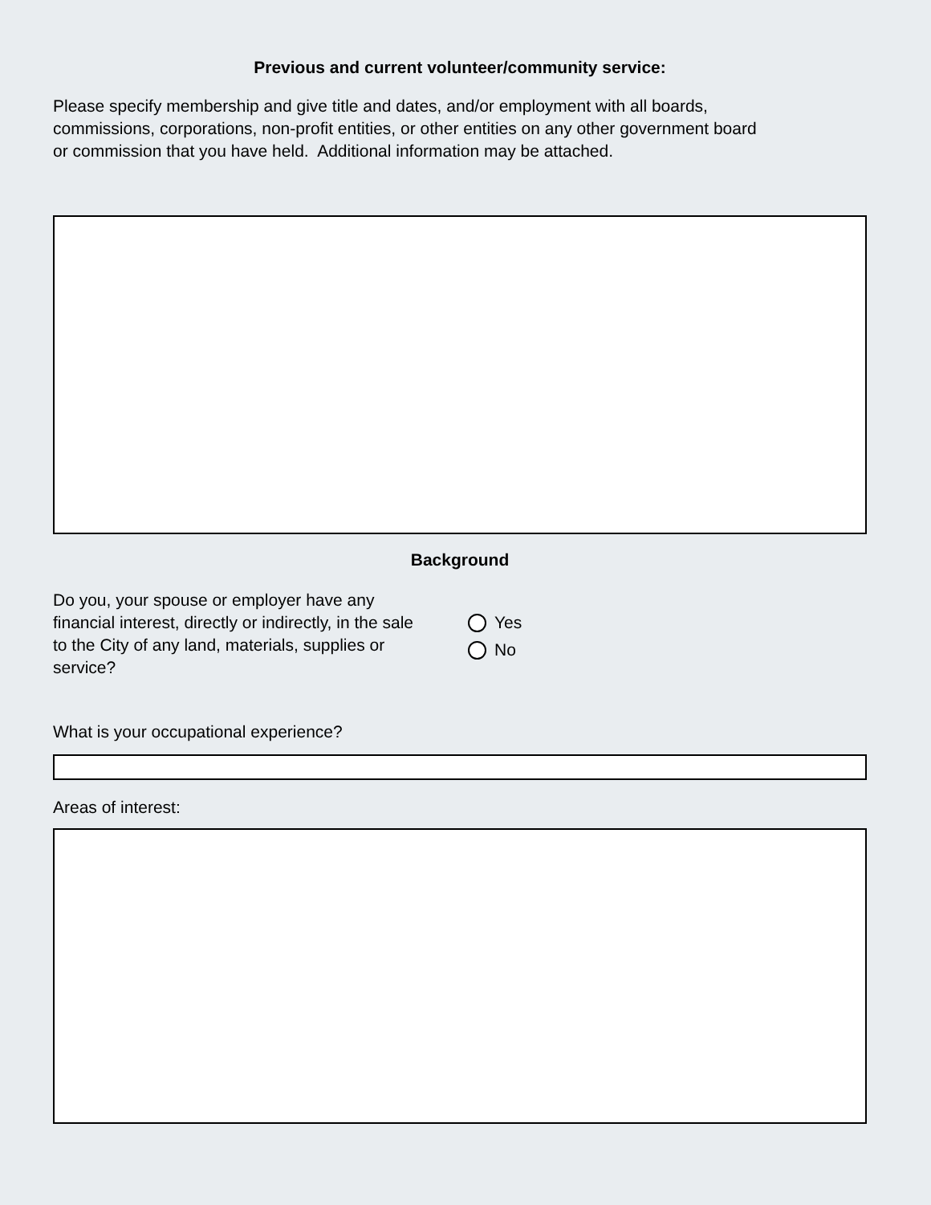Previous and current volunteer/community service:
Please specify membership and give title and dates, and/or employment with all boards,
commissions, corporations, non-profit entities, or other entities on any other government board
or commission that you have held. Additional information may be attached.
Background
Do you, your spouse or employer have any financial interest, directly or indirectly, in the sale to the City of any land, materials, supplies or service?
Yes
No
What is your occupational experience?
Areas of interest: